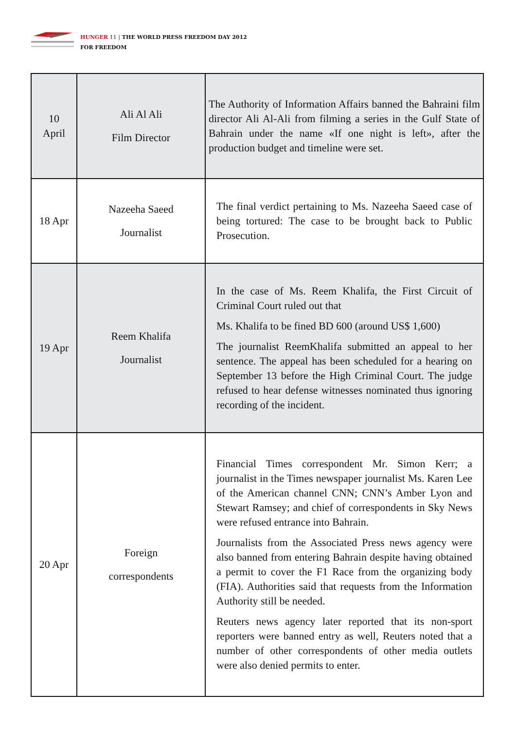HUNGER 11 | THE WORLD PRESS FREEDOM DAY 2012
FOR FREEDOM
| 10 April | Ali Al Ali Film Director | The Authority of Information Affairs banned the Bahraini film director Ali Al-Ali from filming a series in the Gulf State of Bahrain under the name «If one night is left», after the production budget and timeline were set. |
| 18 Apr | Nazeeha Saeed Journalist | The final verdict pertaining to Ms. Nazeeha Saeed case of being tortured: The case to be brought back to Public Prosecution. |
| 19 Apr | Reem Khalifa Journalist | In the case of Ms. Reem Khalifa, the First Circuit of Criminal Court ruled out that Ms. Khalifa to be fined BD 600 (around US$ 1,600) The journalist ReemKhalifa submitted an appeal to her sentence. The appeal has been scheduled for a hearing on September 13 before the High Criminal Court. The judge refused to hear defense witnesses nominated thus ignoring recording of the incident. |
| 20 Apr | Foreign correspondents | Financial Times correspondent Mr. Simon Kerr; a journalist in the Times newspaper journalist Ms. Karen Lee of the American channel CNN; CNN’s Amber Lyon and Stewart Ramsey; and chief of correspondents in Sky News were refused entrance into Bahrain. Journalists from the Associated Press news agency were also banned from entering Bahrain despite having obtained a permit to cover the F1 Race from the organizing body (FIA). Authorities said that requests from the Information Authority still be needed. Reuters news agency later reported that its non-sport reporters were banned entry as well, Reuters noted that a number of other correspondents of other media outlets were also denied permits to enter. |